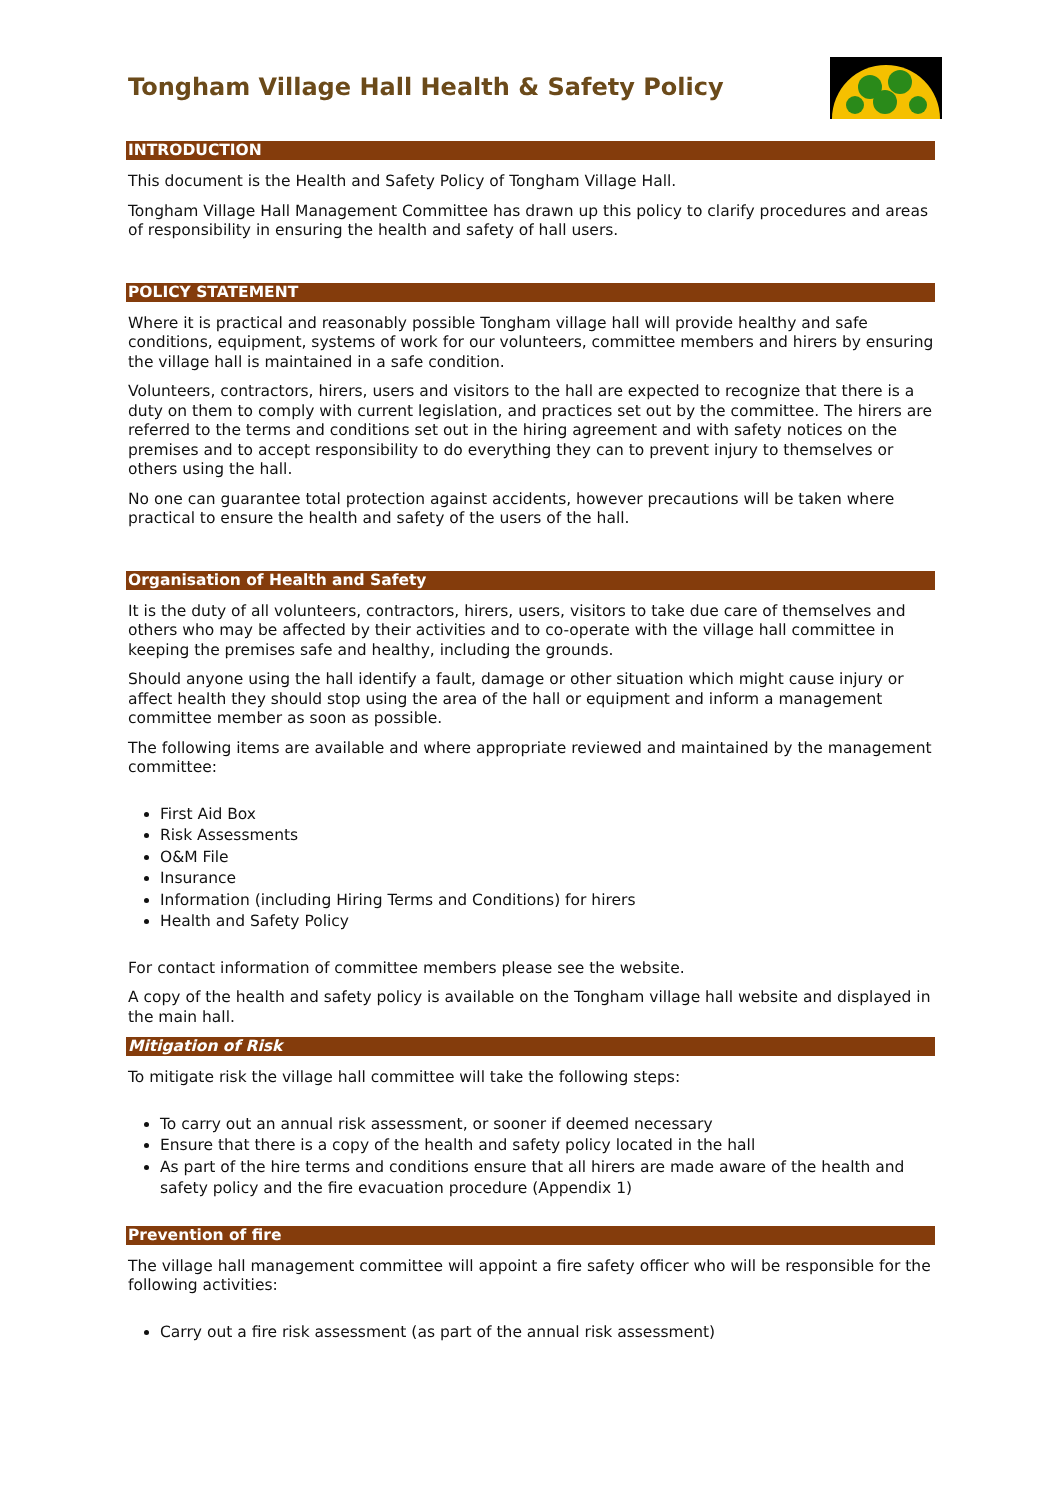Tongham Village Hall Health & Safety Policy
INTRODUCTION
This document is the Health and Safety Policy of Tongham Village Hall.
Tongham Village Hall Management Committee has drawn up this policy to clarify procedures and areas of responsibility in ensuring the health and safety of hall users.
POLICY STATEMENT
Where it is practical and reasonably possible Tongham village hall will provide healthy and safe conditions, equipment, systems of work for our volunteers, committee members and hirers by ensuring the village hall is maintained in a safe condition.
Volunteers, contractors, hirers, users and visitors to the hall are expected to recognize that there is a duty on them to comply with current legislation, and practices set out by the committee. The hirers are referred to the terms and conditions set out in the hiring agreement and with safety notices on the premises and to accept responsibility to do everything they can to prevent injury to themselves or others using the hall.
No one can guarantee total protection against accidents, however precautions will be taken where practical to ensure the health and safety of the users of the hall.
Organisation of Health and Safety
It is the duty of all volunteers, contractors, hirers, users, visitors to take due care of themselves and others who may be affected by their activities and to co-operate with the village hall committee in keeping the premises safe and healthy, including the grounds.
Should anyone using the hall identify a fault, damage or other situation which might cause injury or affect health they should stop using the area of the hall or equipment and inform a management committee member as soon as possible.
The following items are available and where appropriate reviewed and maintained by the management committee:
First Aid Box
Risk Assessments
O&M File
Insurance
Information (including Hiring Terms and Conditions) for hirers
Health and Safety Policy
For contact information of committee members please see the website.
A copy of the health and safety policy is available on the Tongham village hall website and displayed in the main hall.
Mitigation of Risk
To mitigate risk the village hall committee will take the following steps:
To carry out an annual risk assessment, or sooner if deemed necessary
Ensure that there is a copy of the health and safety policy located in the hall
As part of the hire terms and conditions ensure that all hirers are made aware of the health and safety policy and the fire evacuation procedure (Appendix 1)
Prevention of fire
The village hall management committee will appoint a fire safety officer who will be responsible for the following activities:
Carry out a fire risk assessment (as part of the annual risk assessment)